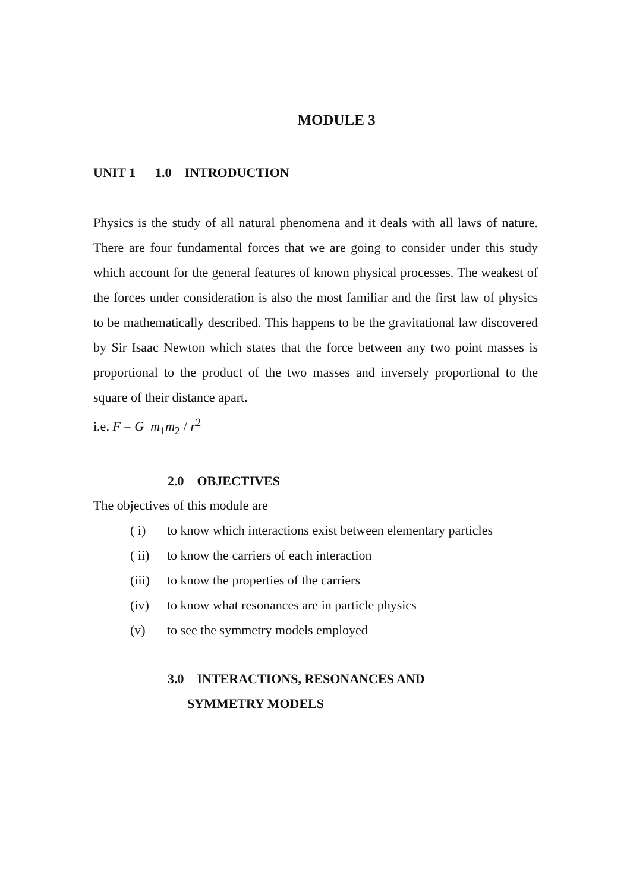MODULE 3
UNIT 1 1.0 INTRODUCTION
Physics is the study of all natural phenomena and it deals with all laws of nature. There are four fundamental forces that we are going to consider under this study which account for the general features of known physical processes. The weakest of the forces under consideration is also the most familiar and the first law of physics to be mathematically described. This happens to be the gravitational law discovered by Sir Isaac Newton which states that the force between any two point masses is proportional to the product of the two masses and inversely proportional to the square of their distance apart.
i.e. F = G m<sub>1</sub>m<sub>2</sub> / r<sup>2</sup>
2.0 OBJECTIVES
The objectives of this module are
( i) to know which interactions exist between elementary particles
( ii) to know the carriers of each interaction
(iii) to know the properties of the carriers
(iv) to know what resonances are in particle physics
(v) to see the symmetry models employed
3.0 INTERACTIONS, RESONANCES AND
SYMMETRY MODELS